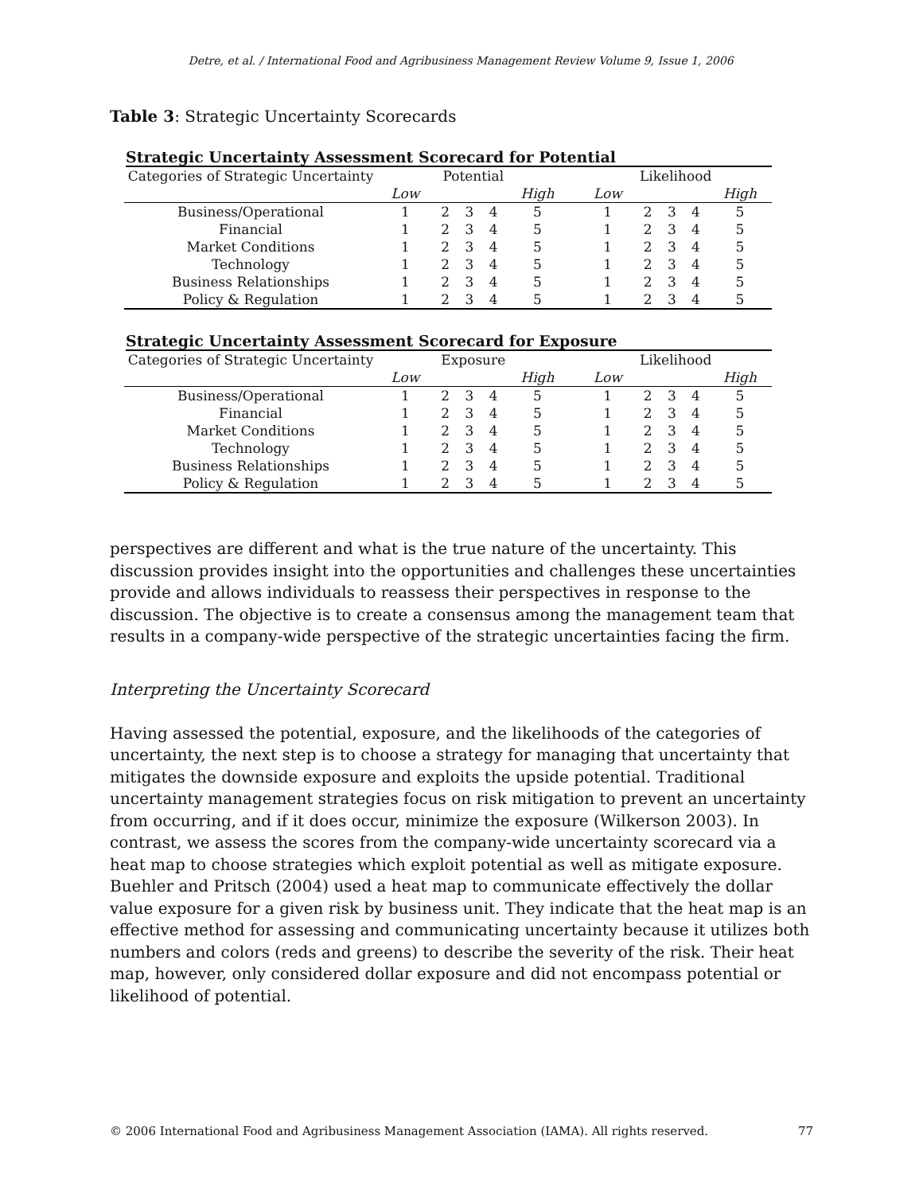Detre, et al. / International Food and Agribusiness Management Review Volume 9, Issue 1, 2006
Table 3: Strategic Uncertainty Scorecards
Strategic Uncertainty Assessment Scorecard for Potential
| Categories of Strategic Uncertainty | Potential | | | | | | Likelihood | | | | |
| --- | --- | --- | --- | --- | --- | --- | --- | --- | --- | --- | --- |
| | Low | | | | High | | Low | | | | High |
| Business/Operational | 1 | 2 | 3 | 4 | 5 | | 1 | 2 | 3 | 4 | 5 |
| Financial | 1 | 2 | 3 | 4 | 5 | | 1 | 2 | 3 | 4 | 5 |
| Market Conditions | 1 | 2 | 3 | 4 | 5 | | 1 | 2 | 3 | 4 | 5 |
| Technology | 1 | 2 | 3 | 4 | 5 | | 1 | 2 | 3 | 4 | 5 |
| Business Relationships | 1 | 2 | 3 | 4 | 5 | | 1 | 2 | 3 | 4 | 5 |
| Policy & Regulation | 1 | 2 | 3 | 4 | 5 | | 1 | 2 | 3 | 4 | 5 |
Strategic Uncertainty Assessment Scorecard for Exposure
| Categories of Strategic Uncertainty | Exposure | | | | | | Likelihood | | | | |
| --- | --- | --- | --- | --- | --- | --- | --- | --- | --- | --- | --- |
| | Low | | | | High | | Low | | | | High |
| Business/Operational | 1 | 2 | 3 | 4 | 5 | | 1 | 2 | 3 | 4 | 5 |
| Financial | 1 | 2 | 3 | 4 | 5 | | 1 | 2 | 3 | 4 | 5 |
| Market Conditions | 1 | 2 | 3 | 4 | 5 | | 1 | 2 | 3 | 4 | 5 |
| Technology | 1 | 2 | 3 | 4 | 5 | | 1 | 2 | 3 | 4 | 5 |
| Business Relationships | 1 | 2 | 3 | 4 | 5 | | 1 | 2 | 3 | 4 | 5 |
| Policy & Regulation | 1 | 2 | 3 | 4 | 5 | | 1 | 2 | 3 | 4 | 5 |
perspectives are different and what is the true nature of the uncertainty. This discussion provides insight into the opportunities and challenges these uncertainties provide and allows individuals to reassess their perspectives in response to the discussion. The objective is to create a consensus among the management team that results in a company-wide perspective of the strategic uncertainties facing the firm.
Interpreting the Uncertainty Scorecard
Having assessed the potential, exposure, and the likelihoods of the categories of uncertainty, the next step is to choose a strategy for managing that uncertainty that mitigates the downside exposure and exploits the upside potential. Traditional uncertainty management strategies focus on risk mitigation to prevent an uncertainty from occurring, and if it does occur, minimize the exposure (Wilkerson 2003). In contrast, we assess the scores from the company-wide uncertainty scorecard via a heat map to choose strategies which exploit potential as well as mitigate exposure. Buehler and Pritsch (2004) used a heat map to communicate effectively the dollar value exposure for a given risk by business unit. They indicate that the heat map is an effective method for assessing and communicating uncertainty because it utilizes both numbers and colors (reds and greens) to describe the severity of the risk. Their heat map, however, only considered dollar exposure and did not encompass potential or likelihood of potential.
© 2006 International Food and Agribusiness Management Association (IAMA). All rights reserved. 77